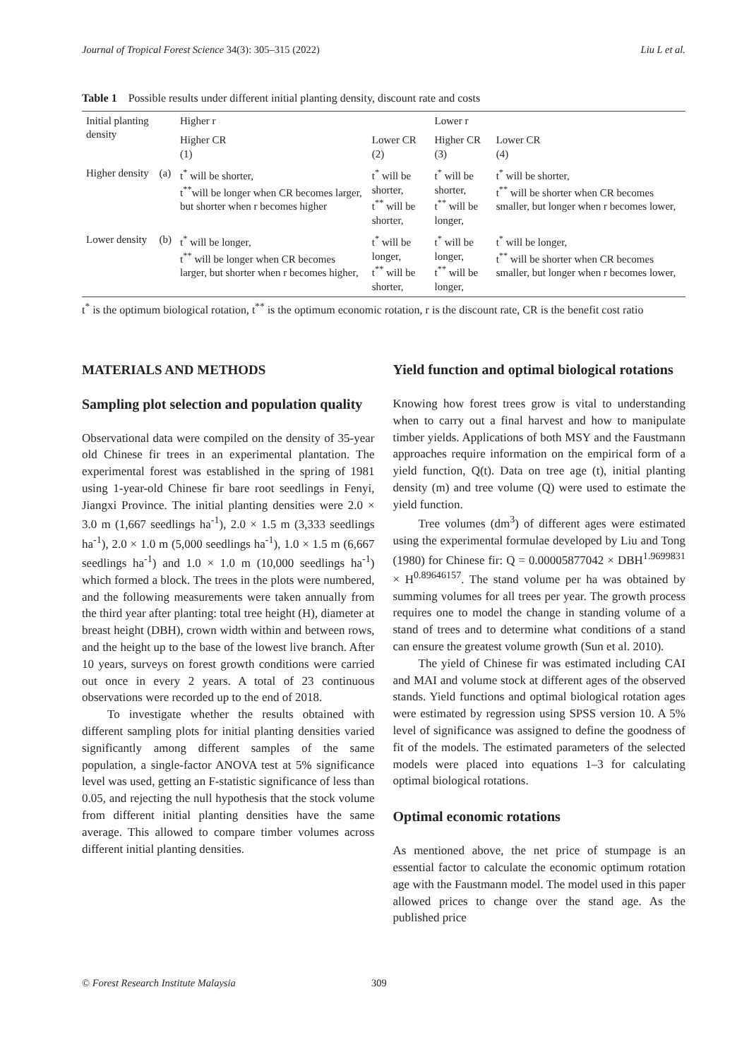Journal of Tropical Forest Science 34(3): 305–315 (2022) Liu L et al.
Table 1 Possible results under different initial planting density, discount rate and costs
| Initial planting density | | Higher r | | Lower r | |
| --- | --- | --- | --- | --- | --- |
| | | Higher CR (1) | Lower CR (2) | Higher CR (3) | Lower CR (4) |
| Higher density | (a) | t<sup>*</sup> will be shorter, t<sup>**</sup>will be longer when CR becomes larger, but shorter when r becomes higher | t<sup>*</sup> will be shorter, t<sup>**</sup> will be shorter, | t<sup>*</sup> will be shorter, t<sup>**</sup> will be longer, | t<sup>*</sup> will be shorter, t<sup>**</sup> will be shorter when CR becomes smaller, but longer when r becomes lower, |
| Lower density | (b) | t<sup>*</sup> will be longer, t<sup>**</sup> will be longer when CR becomes larger, but shorter when r becomes higher, | t<sup>*</sup> will be longer, t<sup>**</sup> will be shorter, | t<sup>*</sup> will be longer, t<sup>**</sup> will be longer, | t<sup>*</sup> will be longer, t<sup>**</sup> will be shorter when CR becomes smaller, but longer when r becomes lower, |
t<sup>*</sup> is the optimum biological rotation, t<sup>**</sup> is the optimum economic rotation, r is the discount rate, CR is the benefit cost ratio
MATERIALS AND METHODS
Sampling plot selection and population quality
Observational data were compiled on the density of 35-year old Chinese fir trees in an experimental plantation. The experimental forest was established in the spring of 1981 using 1-year-old Chinese fir bare root seedlings in Fenyi, Jiangxi Province. The initial planting densities were 2.0 × 3.0 m (1,667 seedlings ha<sup>-1</sup>), 2.0 × 1.5 m (3,333 seedlings ha<sup>-1</sup>), 2.0 × 1.0 m (5,000 seedlings ha<sup>-1</sup>), 1.0 × 1.5 m (6,667 seedlings ha<sup>-1</sup>) and 1.0 × 1.0 m (10,000 seedlings ha<sup>-1</sup>) which formed a block. The trees in the plots were numbered, and the following measurements were taken annually from the third year after planting: total tree height (H), diameter at breast height (DBH), crown width within and between rows, and the height up to the base of the lowest live branch. After 10 years, surveys on forest growth conditions were carried out once in every 2 years. A total of 23 continuous observations were recorded up to the end of 2018.
To investigate whether the results obtained with different sampling plots for initial planting densities varied significantly among different samples of the same population, a single-factor ANOVA test at 5% significance level was used, getting an F-statistic significance of less than 0.05, and rejecting the null hypothesis that the stock volume from different initial planting densities have the same average. This allowed to compare timber volumes across different initial planting densities.
Yield function and optimal biological rotations
Knowing how forest trees grow is vital to understanding when to carry out a final harvest and how to manipulate timber yields. Applications of both MSY and the Faustmann approaches require information on the empirical form of a yield function, Q(t). Data on tree age (t), initial planting density (m) and tree volume (Q) were used to estimate the yield function.
Tree volumes (dm<sup>3</sup>) of different ages were estimated using the experimental formulae developed by Liu and Tong (1980) for Chinese fir: Q = 0.00005877042 × DBH<sup>1.9699831</sup> × H<sup>0.89646157</sup>. The stand volume per ha was obtained by summing volumes for all trees per year. The growth process requires one to model the change in standing volume of a stand of trees and to determine what conditions of a stand can ensure the greatest volume growth (Sun et al. 2010).
The yield of Chinese fir was estimated including CAI and MAI and volume stock at different ages of the observed stands. Yield functions and optimal biological rotation ages were estimated by regression using SPSS version 10. A 5% level of significance was assigned to define the goodness of fit of the models. The estimated parameters of the selected models were placed into equations 1–3 for calculating optimal biological rotations.
Optimal economic rotations
As mentioned above, the net price of stumpage is an essential factor to calculate the economic optimum rotation age with the Faustmann model. The model used in this paper allowed prices to change over the stand age. As the published price
© Forest Research Institute Malaysia 309